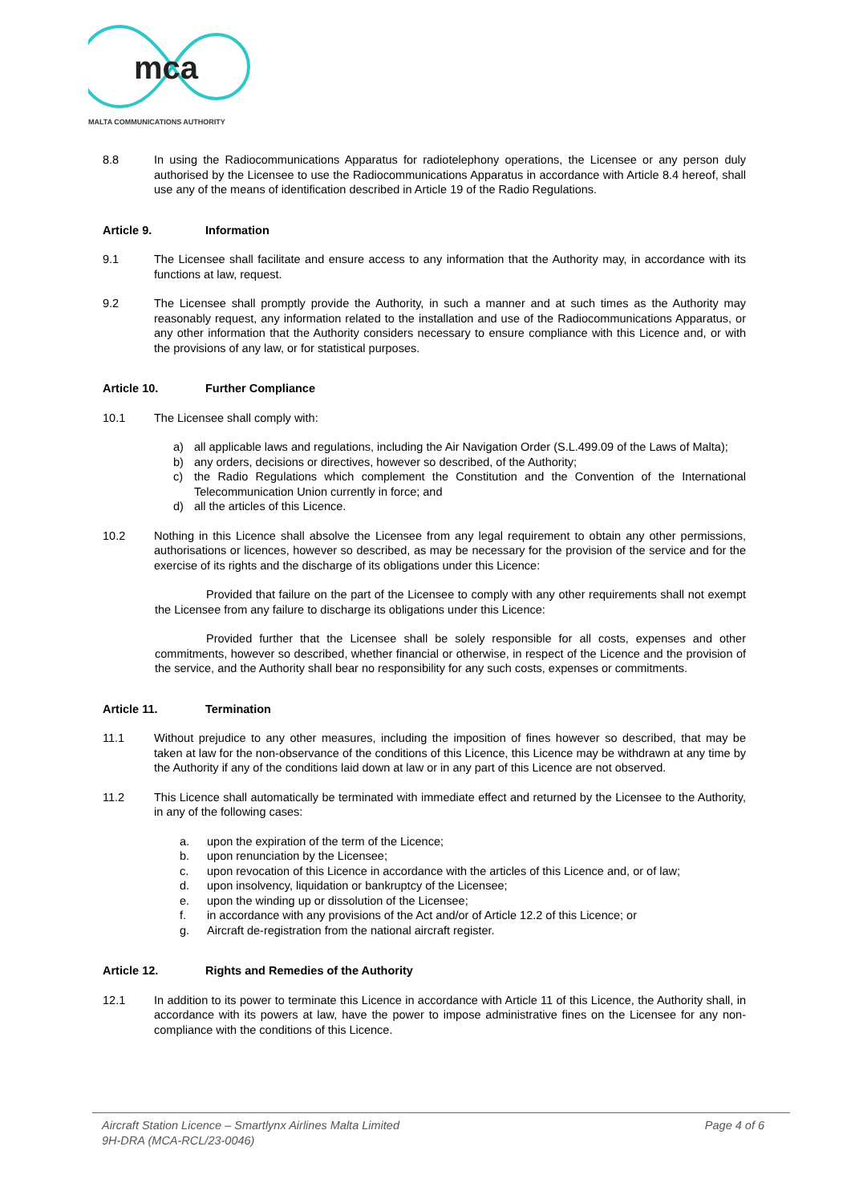mca
MALTA COMMUNICATIONS AUTHORITY
8.8 In using the Radiocommunications Apparatus for radiotelephony operations, the Licensee or any person duly authorised by the Licensee to use the Radiocommunications Apparatus in accordance with Article 8.4 hereof, shall use any of the means of identification described in Article 19 of the Radio Regulations.
Article 9. Information
9.1 The Licensee shall facilitate and ensure access to any information that the Authority may, in accordance with its functions at law, request.
9.2 The Licensee shall promptly provide the Authority, in such a manner and at such times as the Authority may reasonably request, any information related to the installation and use of the Radiocommunications Apparatus, or any other information that the Authority considers necessary to ensure compliance with this Licence and, or with the provisions of any law, or for statistical purposes.
Article 10. Further Compliance
10.1 The Licensee shall comply with:
a) all applicable laws and regulations, including the Air Navigation Order (S.L.499.09 of the Laws of Malta);
b) any orders, decisions or directives, however so described, of the Authority;
c) the Radio Regulations which complement the Constitution and the Convention of the International Telecommunication Union currently in force; and
d) all the articles of this Licence.
10.2 Nothing in this Licence shall absolve the Licensee from any legal requirement to obtain any other permissions, authorisations or licences, however so described, as may be necessary for the provision of the service and for the exercise of its rights and the discharge of its obligations under this Licence:
Provided that failure on the part of the Licensee to comply with any other requirements shall not exempt the Licensee from any failure to discharge its obligations under this Licence:
Provided further that the Licensee shall be solely responsible for all costs, expenses and other commitments, however so described, whether financial or otherwise, in respect of the Licence and the provision of the service, and the Authority shall bear no responsibility for any such costs, expenses or commitments.
Article 11. Termination
11.1 Without prejudice to any other measures, including the imposition of fines however so described, that may be taken at law for the non-observance of the conditions of this Licence, this Licence may be withdrawn at any time by the Authority if any of the conditions laid down at law or in any part of this Licence are not observed.
11.2 This Licence shall automatically be terminated with immediate effect and returned by the Licensee to the Authority, in any of the following cases:
a. upon the expiration of the term of the Licence;
b. upon renunciation by the Licensee;
c. upon revocation of this Licence in accordance with the articles of this Licence and, or of law;
d. upon insolvency, liquidation or bankruptcy of the Licensee;
e. upon the winding up or dissolution of the Licensee;
f. in accordance with any provisions of the Act and/or of Article 12.2 of this Licence; or
g. Aircraft de-registration from the national aircraft register.
Article 12. Rights and Remedies of the Authority
12.1 In addition to its power to terminate this Licence in accordance with Article 11 of this Licence, the Authority shall, in accordance with its powers at law, have the power to impose administrative fines on the Licensee for any non-compliance with the conditions of this Licence.
Aircraft Station Licence – Smartlynx Airlines Malta Limited
9H-DRA (MCA-RCL/23-0046)
Page 4 of 6